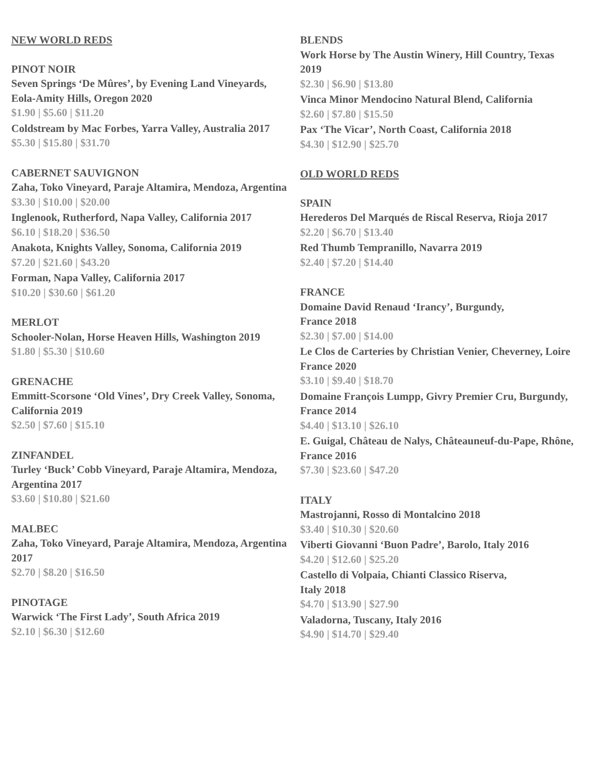NEW WORLD REDS
PINOT NOIR
Seven Springs ‘De Mûres’, by Evening Land Vineyards, Eola-Amity Hills, Oregon 2020
$1.90 | $5.60 | $11.20
Coldstream by Mac Forbes, Yarra Valley, Australia 2017
$5.30 | $15.80 | $31.70
CABERNET SAUVIGNON
Zaha, Toko Vineyard, Paraje Altamira, Mendoza, Argentina
$3.30 | $10.00 | $20.00
Inglenook, Rutherford, Napa Valley, California 2017
$6.10 | $18.20 | $36.50
Anakota, Knights Valley, Sonoma, California 2019
$7.20 | $21.60 | $43.20
Forman, Napa Valley, California 2017
$10.20 | $30.60 | $61.20
MERLOT
Schooler-Nolan, Horse Heaven Hills, Washington 2019
$1.80 | $5.30 | $10.60
GRENACHE
Emmitt-Scorsone ‘Old Vines’, Dry Creek Valley, Sonoma, California 2019
$2.50 | $7.60 | $15.10
ZINFANDEL
Turley ‘Buck’ Cobb Vineyard, Paraje Altamira, Mendoza, Argentina 2017
$3.60 | $10.80 | $21.60
MALBEC
Zaha, Toko Vineyard, Paraje Altamira, Mendoza, Argentina 2017
$2.70 | $8.20 | $16.50
PINOTAGE
Warwick ‘The First Lady’, South Africa 2019
$2.10 | $6.30 | $12.60
BLENDS
Work Horse by The Austin Winery, Hill Country, Texas 2019
$2.30 | $6.90 | $13.80
Vinca Minor Mendocino Natural Blend, California
$2.60 | $7.80 | $15.50
Pax ‘The Vicar’, North Coast, California 2018
$4.30 | $12.90 | $25.70
OLD WORLD REDS
SPAIN
Herederos Del Marqués de Riscal Reserva, Rioja 2017
$2.20 | $6.70 | $13.40
Red Thumb Tempranillo, Navarra 2019
$2.40 | $7.20 | $14.40
FRANCE
Domaine David Renaud ‘Irancy’, Burgundy,
France 2018
$2.30 | $7.00 | $14.00
Le Clos de Carteries by Christian Venier, Cheverney, Loire
France 2020
$3.10 | $9.40 | $18.70
Domaine François Lumpp, Givry Premier Cru, Burgundy,
France 2014
$4.40 | $13.10 | $26.10
E. Guigal, Château de Nalys, Châteauneuf-du-Pape, Rhône,
France 2016
$7.30 | $23.60 | $47.20
ITALY
Mastrojanni, Rosso di Montalcino 2018
$3.40 | $10.30 | $20.60
Viberti Giovanni ‘Buon Padre’, Barolo, Italy 2016
$4.20 | $12.60 | $25.20
Castello di Volpaia, Chianti Classico Riserva,
Italy 2018
$4.70 | $13.90 | $27.90
Valadorna, Tuscany, Italy 2016
$4.90 | $14.70 | $29.40